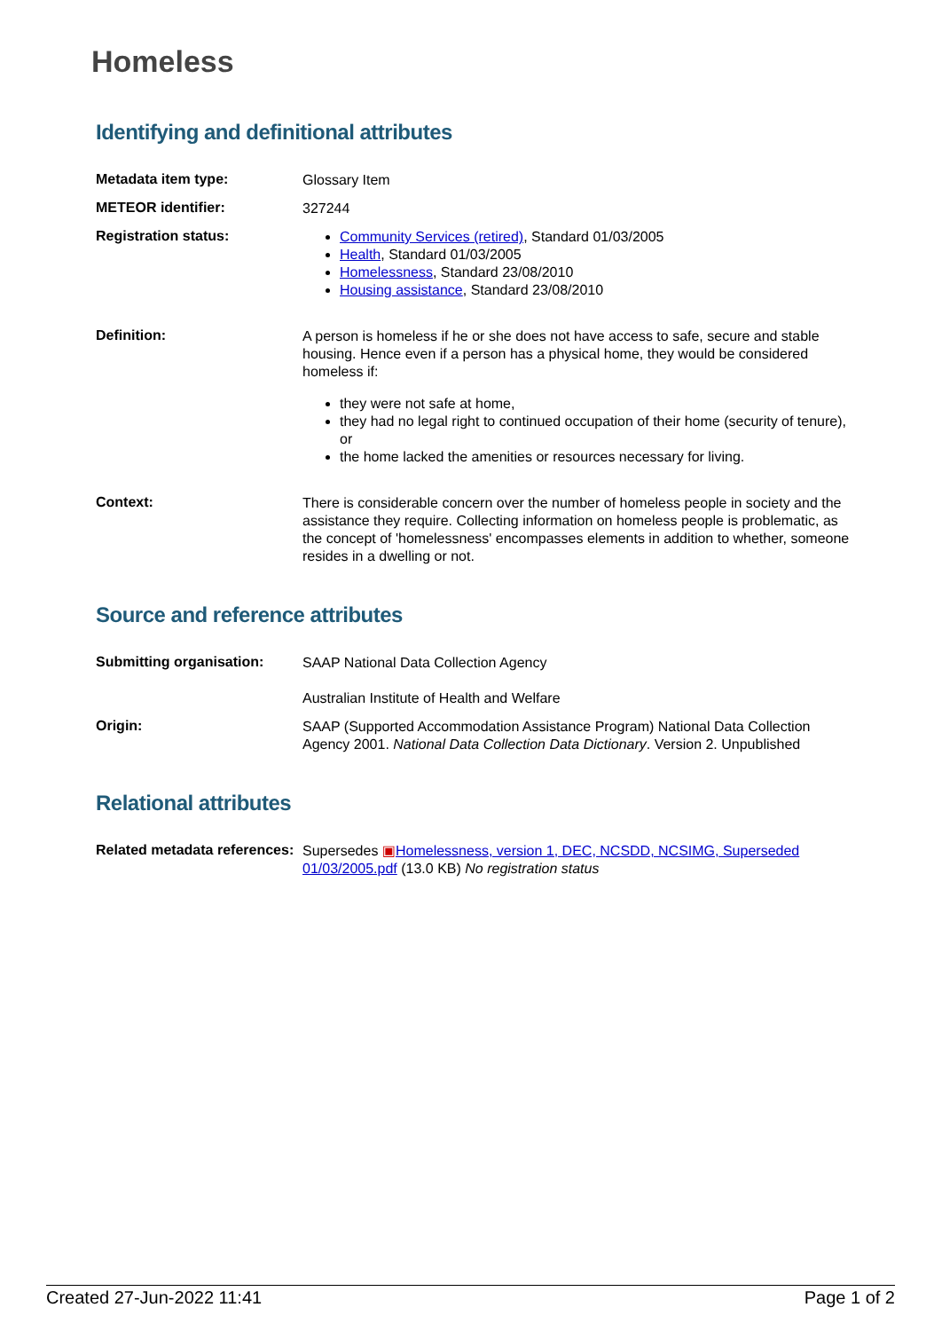Homeless
Identifying and definitional attributes
| Metadata item type: | Glossary Item |
| METEOR identifier: | 327244 |
| Registration status: | Community Services (retired) , Standard 01/03/2005 Health , Standard 01/03/2005 Homelessness , Standard 23/08/2010 Housing assistance , Standard 23/08/2010 |
| Definition: | A person is homeless if he or she does not have access to safe, secure and stable housing. Hence even if a person has a physical home, they would be considered homeless if: they were not safe at home, they had no legal right to continued occupation of their home (security of tenure), or the home lacked the amenities or resources necessary for living. |
| Context: | There is considerable concern over the number of homeless people in society and the assistance they require. Collecting information on homeless people is problematic, as the concept of 'homelessness' encompasses elements in addition to whether, someone resides in a dwelling or not. |
Source and reference attributes
| Submitting organisation: | SAAP National Data Collection Agency Australian Institute of Health and Welfare |
| Origin: | SAAP (Supported Accommodation Assistance Program) National Data Collection Agency 2001. National Data Collection Data Dictionary . Version 2. Unpublished |
Relational attributes
| Related metadata references: | Supersedes ▣ Homelessness, version 1, DEC, NCSDD, NCSIMG, Superseded 01/03/2005.pdf (13.0 KB) No registration status |
Created 27-Jun-2022 11:41 Page 1 of 2